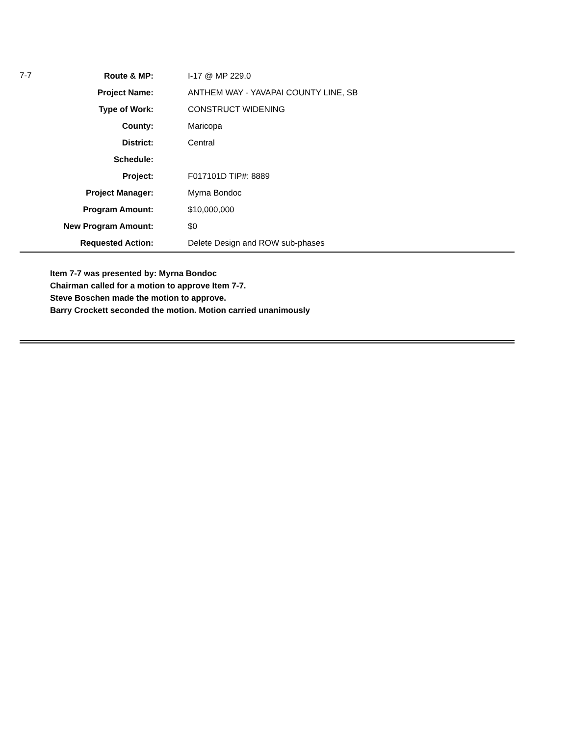| 7-7 | Route & MP: | I-17 @ MP 229.0 |
| | Project Name: | ANTHEM WAY - YAVAPAI COUNTY LINE, SB |
| | Type of Work: | CONSTRUCT WIDENING |
| | County: | Maricopa |
| | District: | Central |
| | Schedule: | |
| | Project: | F017101D TIP#: 8889 |
| | Project Manager: | Myrna Bondoc |
| | Program Amount: | $10,000,000 |
| | New Program Amount: | $0 |
| | Requested Action: | Delete Design and ROW sub-phases |
Item 7-7 was presented by: Myrna Bondoc
Chairman called for a motion to approve Item 7-7.
Steve Boschen made the motion to approve.
Barry Crockett seconded the motion. Motion carried unanimously